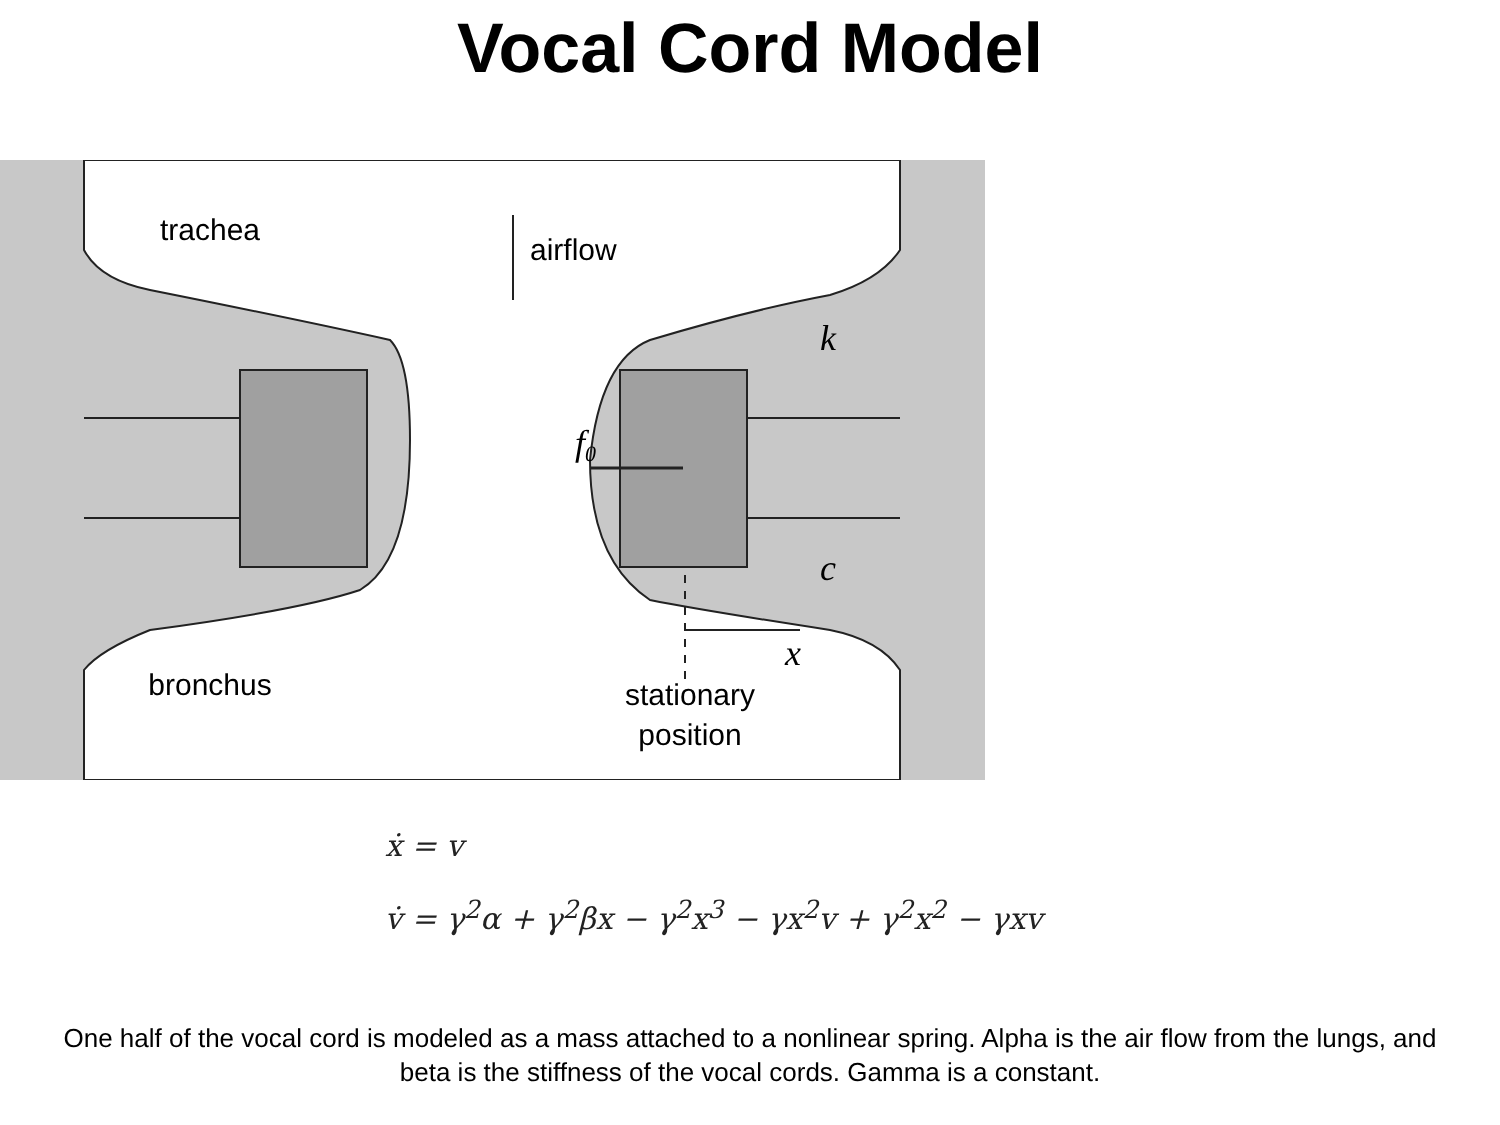Vocal Cord Model
trachea
airflow
k
f0
c
x
bronchus
stationary
position
ẋ = v
v̇ = γ<sup>2</sup>α + γ<sup>2</sup>βx − γ<sup>2</sup>x<sup>3</sup> − γx<sup>2</sup>v + γ<sup>2</sup>x<sup>2</sup> − γxv
One half of the vocal cord is modeled as a mass attached to a nonlinear spring. Alpha is the air flow from the lungs, and beta is the stiffness of the vocal cords. Gamma is a constant.